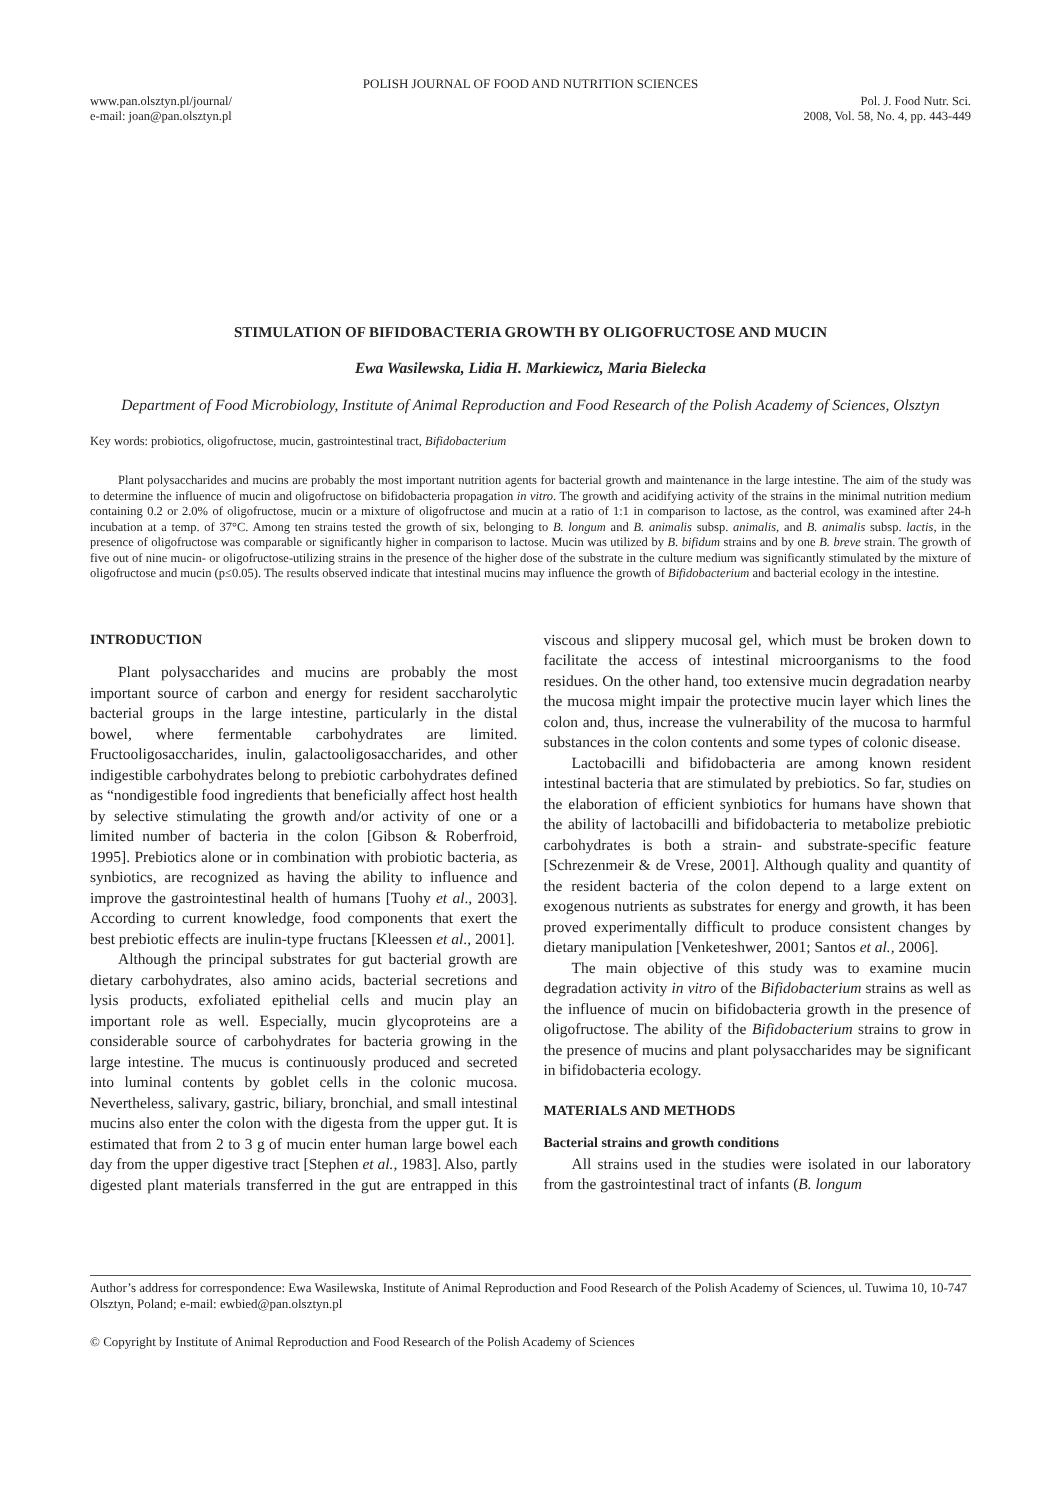POLISH JOURNAL OF FOOD AND NUTRITION SCIENCES
www.pan.olsztyn.pl/journal/
e-mail: joan@pan.olsztyn.pl
Pol. J. Food Nutr. Sci.
2008, Vol. 58, No. 4, pp. 443-449
STIMULATION OF BIFIDOBACTERIA GROWTH BY OLIGOFRUCTOSE AND MUCIN
Ewa Wasilewska, Lidia H. Markiewicz, Maria Bielecka
Department of Food Microbiology, Institute of Animal Reproduction and Food Research of the Polish Academy of Sciences, Olsztyn
Key words: probiotics, oligofructose, mucin, gastrointestinal tract, Bifidobacterium
Plant polysaccharides and mucins are probably the most important nutrition agents for bacterial growth and maintenance in the large intestine. The aim of the study was to determine the influence of mucin and oligofructose on bifidobacteria propagation in vitro. The growth and acidifying activity of the strains in the minimal nutrition medium containing 0.2 or 2.0% of oligofructose, mucin or a mixture of oligofructose and mucin at a ratio of 1:1 in comparison to lactose, as the control, was examined after 24-h incubation at a temp. of 37°C. Among ten strains tested the growth of six, belonging to B. longum and B. animalis subsp. animalis, and B. animalis subsp. lactis, in the presence of oligofructose was comparable or significantly higher in comparison to lactose. Mucin was utilized by B. bifidum strains and by one B. breve strain. The growth of five out of nine mucin- or oligofructose-utilizing strains in the presence of the higher dose of the substrate in the culture medium was significantly stimulated by the mixture of oligofructose and mucin (p≤0.05). The results observed indicate that intestinal mucins may influence the growth of Bifidobacterium and bacterial ecology in the intestine.
INTRODUCTION
Plant polysaccharides and mucins are probably the most important source of carbon and energy for resident saccharolytic bacterial groups in the large intestine, particularly in the distal bowel, where fermentable carbohydrates are limited. Fructooligosaccharides, inulin, galactooligosaccharides, and other indigestible carbohydrates belong to prebiotic carbohydrates defined as “nondigestible food ingredients that beneficially affect host health by selective stimulating the growth and/or activity of one or a limited number of bacteria in the colon [Gibson & Roberfroid, 1995]. Prebiotics alone or in combination with probiotic bacteria, as synbiotics, are recognized as having the ability to influence and improve the gastrointestinal health of humans [Tuohy et al., 2003]. According to current knowledge, food components that exert the best prebiotic effects are inulin-type fructans [Kleessen et al., 2001].
Although the principal substrates for gut bacterial growth are dietary carbohydrates, also amino acids, bacterial secretions and lysis products, exfoliated epithelial cells and mucin play an important role as well. Especially, mucin glycoproteins are a considerable source of carbohydrates for bacteria growing in the large intestine. The mucus is continuously produced and secreted into luminal contents by goblet cells in the colonic mucosa. Nevertheless, salivary, gastric, biliary, bronchial, and small intestinal mucins also enter the colon with the digesta from the upper gut. It is estimated that from 2 to 3 g of mucin enter human large bowel each day from the upper digestive tract [Stephen et al., 1983]. Also, partly digested plant materials transferred in the gut are entrapped in this viscous and slippery mucosal gel, which must be broken down to facilitate the access of intestinal microorganisms to the food residues. On the other hand, too extensive mucin degradation nearby the mucosa might impair the protective mucin layer which lines the colon and, thus, increase the vulnerability of the mucosa to harmful substances in the colon contents and some types of colonic disease.
Lactobacilli and bifidobacteria are among known resident intestinal bacteria that are stimulated by prebiotics. So far, studies on the elaboration of efficient synbiotics for humans have shown that the ability of lactobacilli and bifidobacteria to metabolize prebiotic carbohydrates is both a strain- and substrate-specific feature [Schrezenmeir & de Vrese, 2001]. Although quality and quantity of the resident bacteria of the colon depend to a large extent on exogenous nutrients as substrates for energy and growth, it has been proved experimentally difficult to produce consistent changes by dietary manipulation [Venketeshwer, 2001; Santos et al., 2006].
The main objective of this study was to examine mucin degradation activity in vitro of the Bifidobacterium strains as well as the influence of mucin on bifidobacteria growth in the presence of oligofructose. The ability of the Bifidobacterium strains to grow in the presence of mucins and plant polysaccharides may be significant in bifidobacteria ecology.
MATERIALS AND METHODS
Bacterial strains and growth conditions
All strains used in the studies were isolated in our laboratory from the gastrointestinal tract of infants (B. longum
Author’s address for correspondence: Ewa Wasilewska, Institute of Animal Reproduction and Food Research of the Polish Academy of Sciences, ul. Tuwima 10, 10-747 Olsztyn, Poland; e-mail: ewbied@pan.olsztyn.pl
© Copyright by Institute of Animal Reproduction and Food Research of the Polish Academy of Sciences